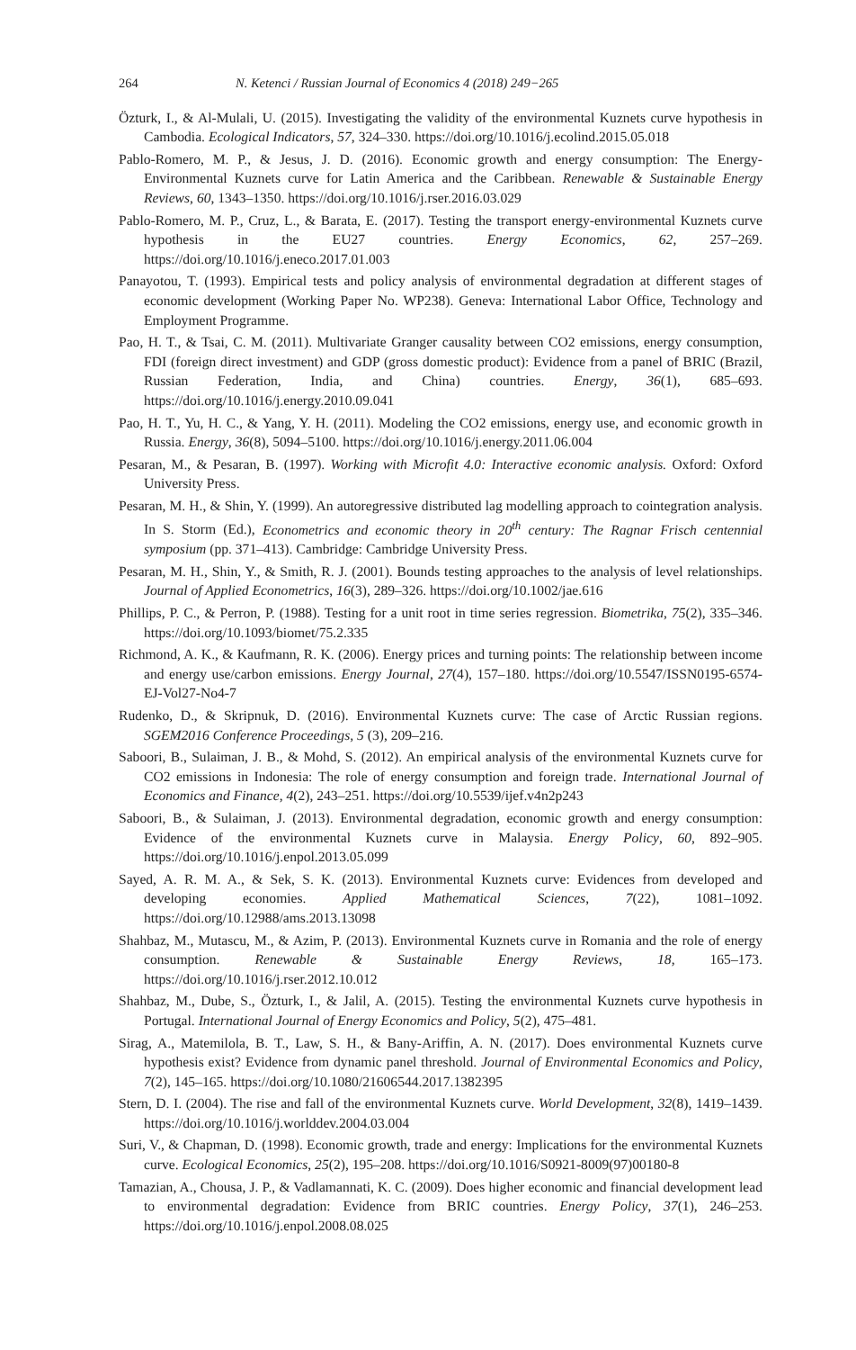264 N. Ketenci / Russian Journal of Economics 4 (2018) 249−265
Özturk, I., & Al-Mulali, U. (2015). Investigating the validity of the environmental Kuznets curve hypothesis in Cambodia. Ecological Indicators, 57, 324–330. https://doi.org/10.1016/j.ecolind.2015.05.018
Pablo-Romero, M. P., & Jesus, J. D. (2016). Economic growth and energy consumption: The Energy-Environmental Kuznets curve for Latin America and the Caribbean. Renewable & Sustainable Energy Reviews, 60, 1343–1350. https://doi.org/10.1016/j.rser.2016.03.029
Pablo-Romero, M. P., Cruz, L., & Barata, E. (2017). Testing the transport energy-environmental Kuznets curve hypothesis in the EU27 countries. Energy Economics, 62, 257–269. https://doi.org/10.1016/j.eneco.2017.01.003
Panayotou, T. (1993). Empirical tests and policy analysis of environmental degradation at different stages of economic development (Working Paper No. WP238). Geneva: International Labor Office, Technology and Employment Programme.
Pao, H. T., & Tsai, C. M. (2011). Multivariate Granger causality between CO2 emissions, energy consumption, FDI (foreign direct investment) and GDP (gross domestic product): Evidence from a panel of BRIC (Brazil, Russian Federation, India, and China) countries. Energy, 36(1), 685–693. https://doi.org/10.1016/j.energy.2010.09.041
Pao, H. T., Yu, H. C., & Yang, Y. H. (2011). Modeling the CO2 emissions, energy use, and economic growth in Russia. Energy, 36(8), 5094–5100. https://doi.org/10.1016/j.energy.2011.06.004
Pesaran, M., & Pesaran, B. (1997). Working with Microfit 4.0: Interactive economic analysis. Oxford: Oxford University Press.
Pesaran, M. H., & Shin, Y. (1999). An autoregressive distributed lag modelling approach to cointegration analysis. In S. Storm (Ed.), Econometrics and economic theory in 20<sup>th</sup> century: The Ragnar Frisch centennial symposium (pp. 371–413). Cambridge: Cambridge University Press.
Pesaran, M. H., Shin, Y., & Smith, R. J. (2001). Bounds testing approaches to the analysis of level relationships. Journal of Applied Econometrics, 16(3), 289–326. https://doi.org/10.1002/jae.616
Phillips, P. C., & Perron, P. (1988). Testing for a unit root in time series regression. Biometrika, 75(2), 335–346. https://doi.org/10.1093/biomet/75.2.335
Richmond, A. K., & Kaufmann, R. K. (2006). Energy prices and turning points: The relationship between income and energy use/carbon emissions. Energy Journal, 27(4), 157–180. https://doi.org/10.5547/ISSN0195-6574-EJ-Vol27-No4-7
Rudenko, D., & Skripnuk, D. (2016). Environmental Kuznets curve: The case of Arctic Russian regions. SGEM2016 Conference Proceedings, 5 (3), 209–216.
Saboori, B., Sulaiman, J. B., & Mohd, S. (2012). An empirical analysis of the environmental Kuznets curve for CO2 emissions in Indonesia: The role of energy consumption and foreign trade. International Journal of Economics and Finance, 4(2), 243–251. https://doi.org/10.5539/ijef.v4n2p243
Saboori, B., & Sulaiman, J. (2013). Environmental degradation, economic growth and energy consumption: Evidence of the environmental Kuznets curve in Malaysia. Energy Policy, 60, 892–905. https://doi.org/10.1016/j.enpol.2013.05.099
Sayed, A. R. M. A., & Sek, S. K. (2013). Environmental Kuznets curve: Evidences from developed and developing economies. Applied Mathematical Sciences, 7(22), 1081–1092. https://doi.org/10.12988/ams.2013.13098
Shahbaz, M., Mutascu, M., & Azim, P. (2013). Environmental Kuznets curve in Romania and the role of energy consumption. Renewable & Sustainable Energy Reviews, 18, 165–173. https://doi.org/10.1016/j.rser.2012.10.012
Shahbaz, M., Dube, S., Özturk, I., & Jalil, A. (2015). Testing the environmental Kuznets curve hypothesis in Portugal. International Journal of Energy Economics and Policy, 5(2), 475–481.
Sirag, A., Matemilola, B. T., Law, S. H., & Bany-Ariffin, A. N. (2017). Does environmental Kuznets curve hypothesis exist? Evidence from dynamic panel threshold. Journal of Environmental Economics and Policy, 7(2), 145–165. https://doi.org/10.1080/21606544.2017.1382395
Stern, D. I. (2004). The rise and fall of the environmental Kuznets curve. World Development, 32(8), 1419–1439. https://doi.org/10.1016/j.worlddev.2004.03.004
Suri, V., & Chapman, D. (1998). Economic growth, trade and energy: Implications for the environmental Kuznets curve. Ecological Economics, 25(2), 195–208. https://doi.org/10.1016/S0921-8009(97)00180-8
Tamazian, A., Chousa, J. P., & Vadlamannati, K. C. (2009). Does higher economic and financial development lead to environmental degradation: Evidence from BRIC countries. Energy Policy, 37(1), 246–253. https://doi.org/10.1016/j.enpol.2008.08.025